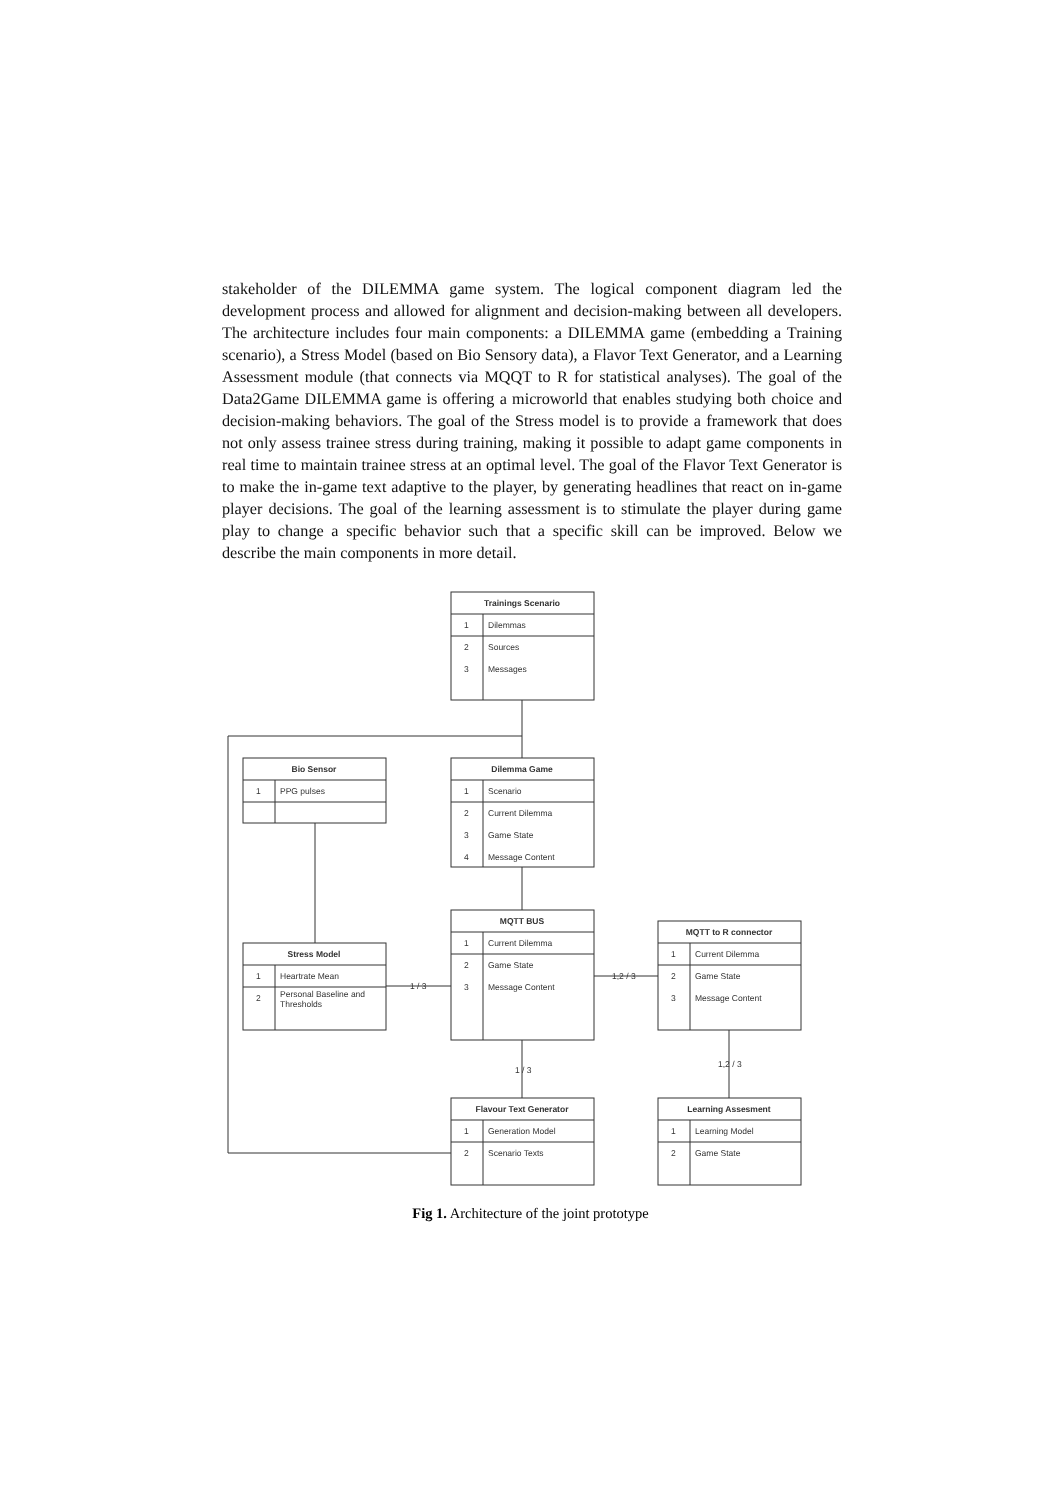stakeholder of the DILEMMA game system. The logical component diagram led the development process and allowed for alignment and decision-making between all developers. The architecture includes four main components: a DILEMMA game (embedding a Training scenario), a Stress Model (based on Bio Sensory data), a Flavor Text Generator, and a Learning Assessment module (that connects via MQQT to R for statistical analyses). The goal of the Data2Game DILEMMA game is offering a microworld that enables studying both choice and decision-making behaviors. The goal of the Stress model is to provide a framework that does not only assess trainee stress during training, making it possible to adapt game components in real time to maintain trainee stress at an optimal level. The goal of the Flavor Text Generator is to make the in-game text adaptive to the player, by generating headlines that react on in-game player decisions. The goal of the learning assessment is to stimulate the player during game play to change a specific behavior such that a specific skill can be improved. Below we describe the main components in more detail.
Trainings Scenario
Bio Sensor
Dilemma Game
MQTT BUS
Stress Model
MQTT to R connector
Flavour Text Generator
Learning Assesment
1
Dilemmas
2
Sources
3
Messages
1
PPG pulses
1
Scenario
2
Current Dilemma
3
Game State
4
Message Content
1
Current Dilemma
2
Game State
3
Message Content
1
Heartrate Mean
2
Personal Baseline and
Thresholds
1
Current Dilemma
2
Game State
3
Message Content
1
Generation Model
2
Scenario Texts
1
Learning Model
2
Game State
1 / 3
1,2 / 3
1 / 3
1,2 / 3
Fig 1. Architecture of the joint prototype